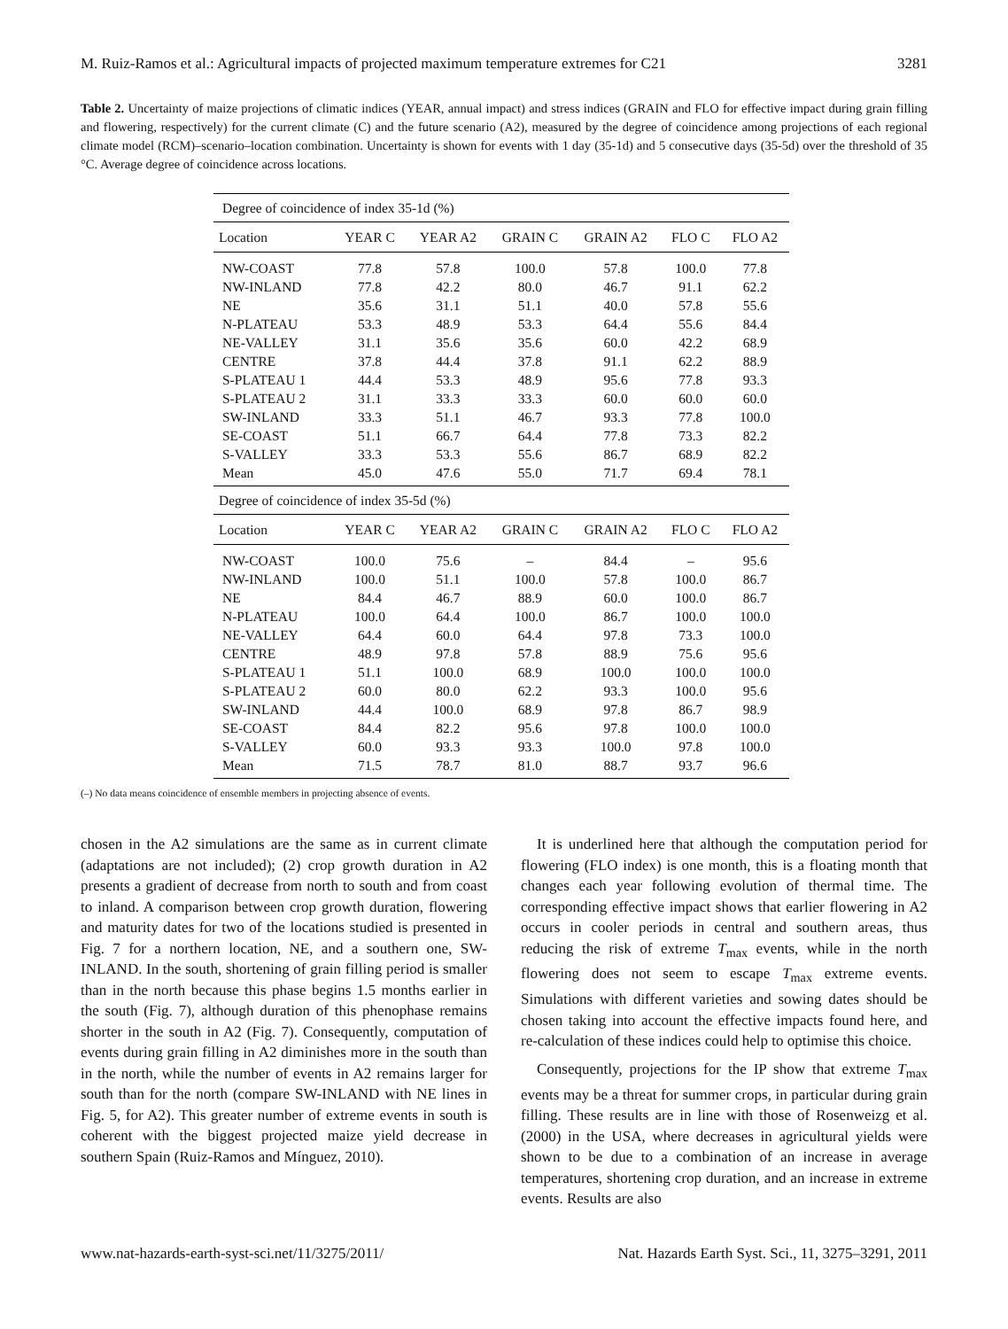M. Ruiz-Ramos et al.: Agricultural impacts of projected maximum temperature extremes for C21 3281
Table 2. Uncertainty of maize projections of climatic indices (YEAR, annual impact) and stress indices (GRAIN and FLO for effective impact during grain filling and flowering, respectively) for the current climate (C) and the future scenario (A2), measured by the degree of coincidence among projections of each regional climate model (RCM)–scenario–location combination. Uncertainty is shown for events with 1 day (35-1d) and 5 consecutive days (35-5d) over the threshold of 35 °C. Average degree of coincidence across locations.
| Degree of coincidence of index 35-1d (%) | | | | | | |
| --- | --- | --- | --- | --- | --- | --- |
| Location | YEAR C | YEAR A2 | GRAIN C | GRAIN A2 | FLO C | FLO A2 |
| NW-COAST | 77.8 | 57.8 | 100.0 | 57.8 | 100.0 | 77.8 |
| NW-INLAND | 77.8 | 42.2 | 80.0 | 46.7 | 91.1 | 62.2 |
| NE | 35.6 | 31.1 | 51.1 | 40.0 | 57.8 | 55.6 |
| N-PLATEAU | 53.3 | 48.9 | 53.3 | 64.4 | 55.6 | 84.4 |
| NE-VALLEY | 31.1 | 35.6 | 35.6 | 60.0 | 42.2 | 68.9 |
| CENTRE | 37.8 | 44.4 | 37.8 | 91.1 | 62.2 | 88.9 |
| S-PLATEAU 1 | 44.4 | 53.3 | 48.9 | 95.6 | 77.8 | 93.3 |
| S-PLATEAU 2 | 31.1 | 33.3 | 33.3 | 60.0 | 60.0 | 60.0 |
| SW-INLAND | 33.3 | 51.1 | 46.7 | 93.3 | 77.8 | 100.0 |
| SE-COAST | 51.1 | 66.7 | 64.4 | 77.8 | 73.3 | 82.2 |
| S-VALLEY | 33.3 | 53.3 | 55.6 | 86.7 | 68.9 | 82.2 |
| Mean | 45.0 | 47.6 | 55.0 | 71.7 | 69.4 | 78.1 |
| Degree of coincidence of index 35-5d (%) | | | | | | |
| Location | YEAR C | YEAR A2 | GRAIN C | GRAIN A2 | FLO C | FLO A2 |
| NW-COAST | 100.0 | 75.6 | – | 84.4 | – | 95.6 |
| NW-INLAND | 100.0 | 51.1 | 100.0 | 57.8 | 100.0 | 86.7 |
| NE | 84.4 | 46.7 | 88.9 | 60.0 | 100.0 | 86.7 |
| N-PLATEAU | 100.0 | 64.4 | 100.0 | 86.7 | 100.0 | 100.0 |
| NE-VALLEY | 64.4 | 60.0 | 64.4 | 97.8 | 73.3 | 100.0 |
| CENTRE | 48.9 | 97.8 | 57.8 | 88.9 | 75.6 | 95.6 |
| S-PLATEAU 1 | 51.1 | 100.0 | 68.9 | 100.0 | 100.0 | 100.0 |
| S-PLATEAU 2 | 60.0 | 80.0 | 62.2 | 93.3 | 100.0 | 95.6 |
| SW-INLAND | 44.4 | 100.0 | 68.9 | 97.8 | 86.7 | 98.9 |
| SE-COAST | 84.4 | 82.2 | 95.6 | 97.8 | 100.0 | 100.0 |
| S-VALLEY | 60.0 | 93.3 | 93.3 | 100.0 | 97.8 | 100.0 |
| Mean | 71.5 | 78.7 | 81.0 | 88.7 | 93.7 | 96.6 |
(–) No data means coincidence of ensemble members in projecting absence of events.
chosen in the A2 simulations are the same as in current climate (adaptations are not included); (2) crop growth duration in A2 presents a gradient of decrease from north to south and from coast to inland. A comparison between crop growth duration, flowering and maturity dates for two of the locations studied is presented in Fig. 7 for a northern location, NE, and a southern one, SW-INLAND. In the south, shortening of grain filling period is smaller than in the north because this phase begins 1.5 months earlier in the south (Fig. 7), although duration of this phenophase remains shorter in the south in A2 (Fig. 7). Consequently, computation of events during grain filling in A2 diminishes more in the south than in the north, while the number of events in A2 remains larger for south than for the north (compare SW-INLAND with NE lines in Fig. 5, for A2). This greater number of extreme events in south is coherent with the biggest projected maize yield decrease in southern Spain (Ruiz-Ramos and Mínguez, 2010).
It is underlined here that although the computation period for flowering (FLO index) is one month, this is a floating month that changes each year following evolution of thermal time. The corresponding effective impact shows that earlier flowering in A2 occurs in cooler periods in central and southern areas, thus reducing the risk of extreme T<sub>max</sub> events, while in the north flowering does not seem to escape T<sub>max</sub> extreme events. Simulations with different varieties and sowing dates should be chosen taking into account the effective impacts found here, and re-calculation of these indices could help to optimise this choice.
Consequently, projections for the IP show that extreme T<sub>max</sub> events may be a threat for summer crops, in particular during grain filling. These results are in line with those of Rosenweizg et al. (2000) in the USA, where decreases in agricultural yields were shown to be due to a combination of an increase in average temperatures, shortening crop duration, and an increase in extreme events. Results are also
www.nat-hazards-earth-syst-sci.net/11/3275/2011/ Nat. Hazards Earth Syst. Sci., 11, 3275–3291, 2011